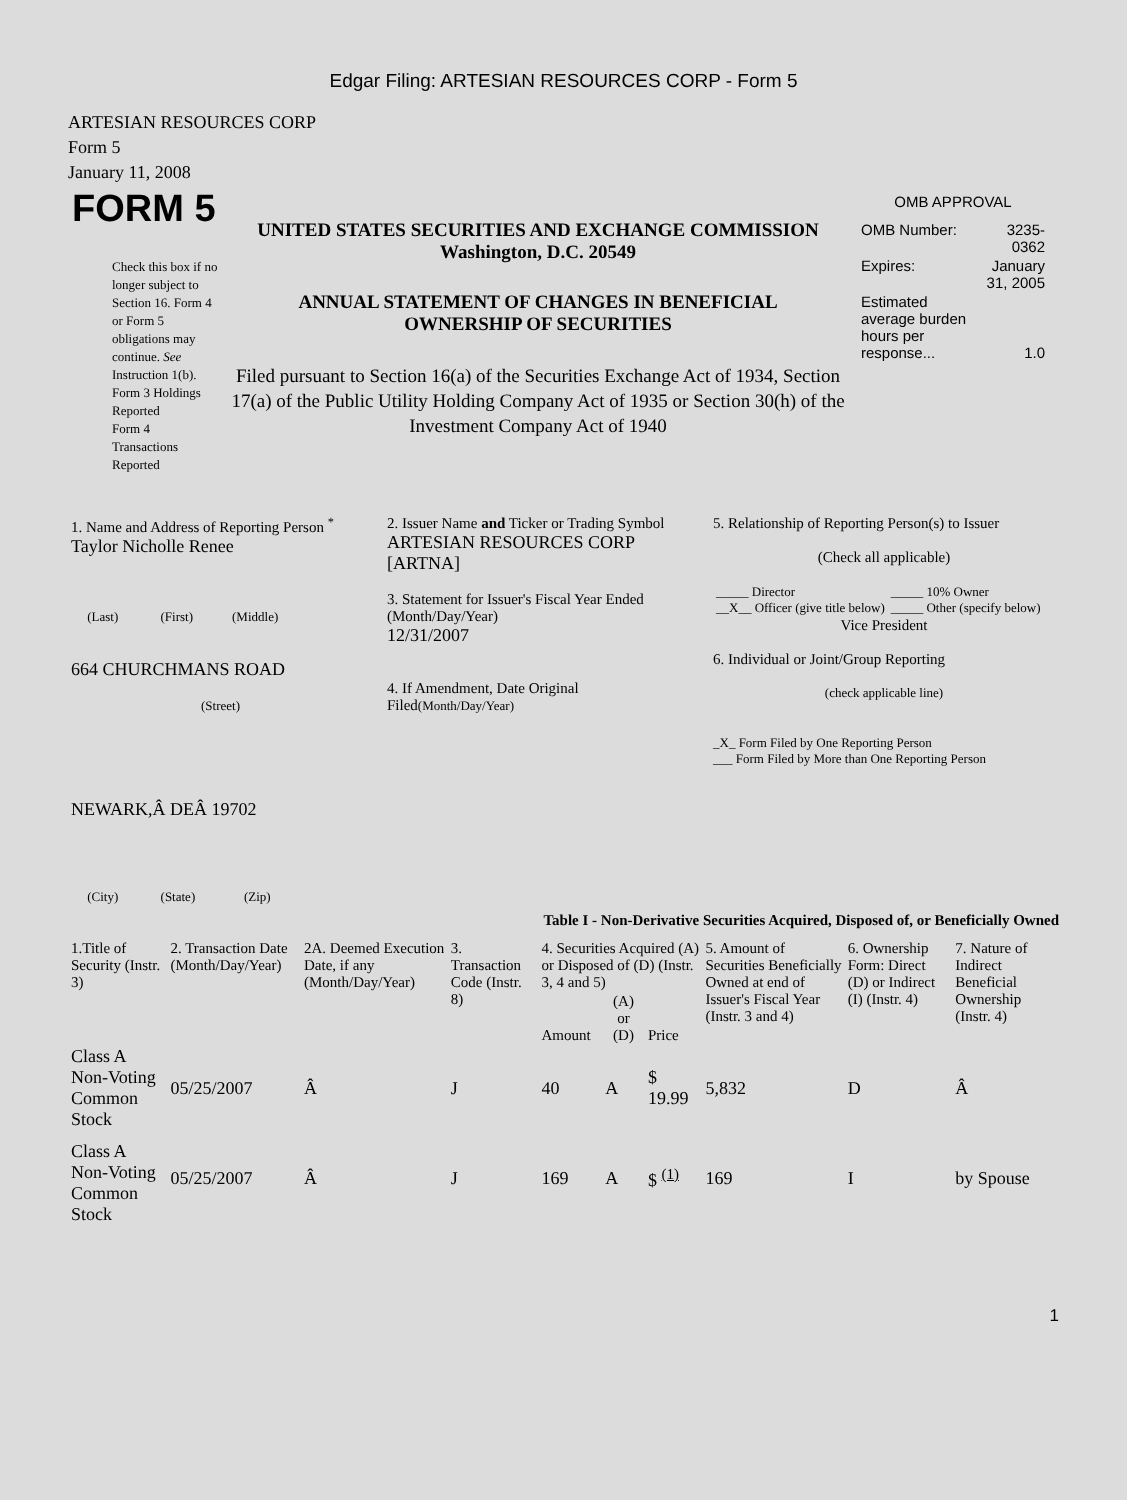Edgar Filing: ARTESIAN RESOURCES CORP - Form 5
ARTESIAN RESOURCES CORP
Form 5
January 11, 2008
FORM 5
Check this box if no longer subject to Section 16. Form 4 or Form 5 obligations may continue. See Instruction 1(b).
Form 3 Holdings Reported
Form 4 Transactions Reported
UNITED STATES SECURITIES AND EXCHANGE COMMISSION
Washington, D.C. 20549
ANNUAL STATEMENT OF CHANGES IN BENEFICIAL
OWNERSHIP OF SECURITIES
Filed pursuant to Section 16(a) of the Securities Exchange Act of 1934, Section 17(a) of the Public Utility Holding Company Act of 1935 or Section 30(h) of the Investment Company Act of 1940
OMB APPROVAL
| OMB Number: | 3235-0362 |
| Expires: | January 31, 2005 |
| Estimated average burden hours per response... | 1.0 |
| 1. Name and Address of Reporting Person <sup>*</sup> Taylor Nicholle Renee (Last) (First) (Middle) 664 CHURCHMANS ROAD (Street) NEWARK,Â DEÂ 19702 (City) (State) (Zip) | 2. Issuer Name and Ticker or Trading Symbol ARTESIAN RESOURCES CORP [ARTNA] 3. Statement for Issuer's Fiscal Year Ended (Month/Day/Year) 12/31/2007 4. If Amendment, Date Original Filed (Month/Day/Year) | 5. Relationship of Reporting Person(s) to Issuer (Check all applicable) / _____ Director __X__ Officer (give title below) / _____ 10% Owner _____ Other (specify below) / Vice President 6. Individual or Joint/Group Reporting (check applicable line) _X_ Form Filed by One Reporting Person ___ Form Filed by More than One Reporting Person |
Table I - Non-Derivative Securities Acquired, Disposed of, or Beneficially Owned
| 1.Title of Security (Instr. 3) | 2. Transaction Date (Month/Day/Year) | 2A. Deemed Execution Date, if any (Month/Day/Year) | 3. Transaction Code (Instr. 8) | 4. Securities Acquired (A) or Disposed of (D) (Instr. 3, 4 and 5) | | | 5. Amount of Securities Beneficially Owned at end of Issuer's Fiscal Year (Instr. 3 and 4) | 6. Ownership Form: Direct (D) or Indirect (I) (Instr. 4) | 7. Nature of Indirect Beneficial Ownership (Instr. 4) |
| --- | --- | --- | --- | --- | --- | --- | --- | --- | --- |
| | | | | Amount | (A) or (D) | Price | | | |
| Class A Non-Voting Common Stock | 05/25/2007 | Â | J | 40 | A | $ 19.99 | 5,832 | D | Â |
| Class A Non-Voting Common Stock | 05/25/2007 | Â | J | 169 | A | $ <sup>(1)</sup> | 169 | I | by Spouse |
1